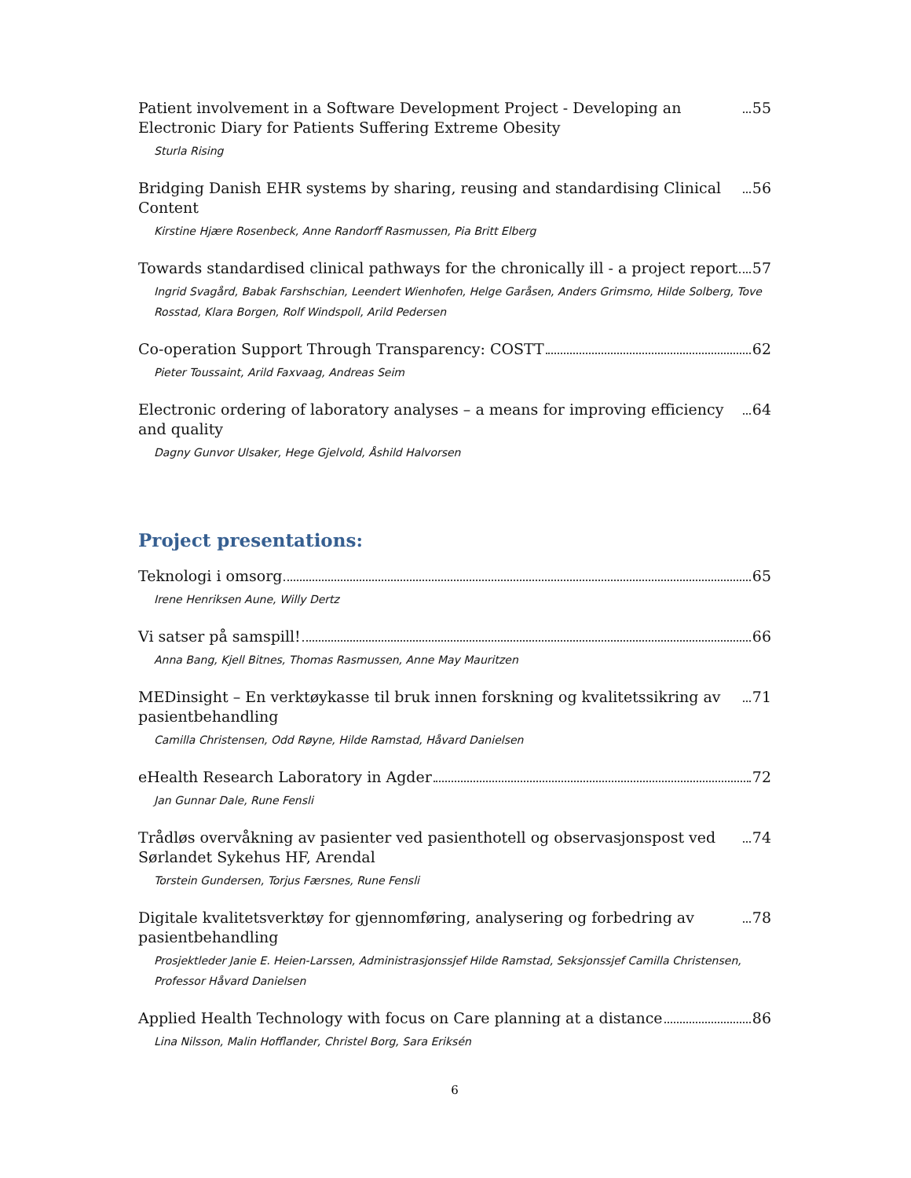Patient involvement in a Software Development Project - Developing an Electronic Diary for Patients Suffering Extreme Obesity 55
Sturla Rising
Bridging Danish EHR systems by sharing, reusing and standardising Clinical Content 56
Kirstine Hjære Rosenbeck, Anne Randorff Rasmussen, Pia Britt Elberg
Towards standardised clinical pathways for the chronically ill - a project report 57
Ingrid Svagård, Babak Farshschian, Leendert Wienhofen, Helge Garåsen, Anders Grimsmo, Hilde Solberg, Tove Rosstad, Klara Borgen, Rolf Windspoll, Arild Pedersen
Co-operation Support Through Transparency: COSTT 62
Pieter Toussaint, Arild Faxvaag, Andreas Seim
Electronic ordering of laboratory analyses – a means for improving efficiency and quality 64
Dagny Gunvor Ulsaker, Hege Gjelvold, Åshild Halvorsen
Project presentations:
Teknologi i omsorg 65
Irene Henriksen Aune, Willy Dertz
Vi satser på samspill! 66
Anna Bang, Kjell Bitnes, Thomas Rasmussen, Anne May Mauritzen
MEDinsight – En verktøykasse til bruk innen forskning og kvalitetssikring av pasientbehandling 71
Camilla Christensen, Odd Røyne, Hilde Ramstad, Håvard Danielsen
eHealth Research Laboratory in Agder 72
Jan Gunnar Dale, Rune Fensli
Trådløs overvåkning av pasienter ved pasienthotell og observasjonspost ved Sørlandet Sykehus HF, Arendal 74
Torstein Gundersen, Torjus Færsnes, Rune Fensli
Digitale kvalitetsverktøy for gjennomføring, analysering og forbedring av pasientbehandling 78
Prosjektleder Janie E. Heien-Larssen, Administrasjonssjef Hilde Ramstad, Seksjonssjef Camilla Christensen, Professor Håvard Danielsen
Applied Health Technology with focus on Care planning at a distance 86
Lina Nilsson, Malin Hofflander, Christel Borg, Sara Eriksén
6